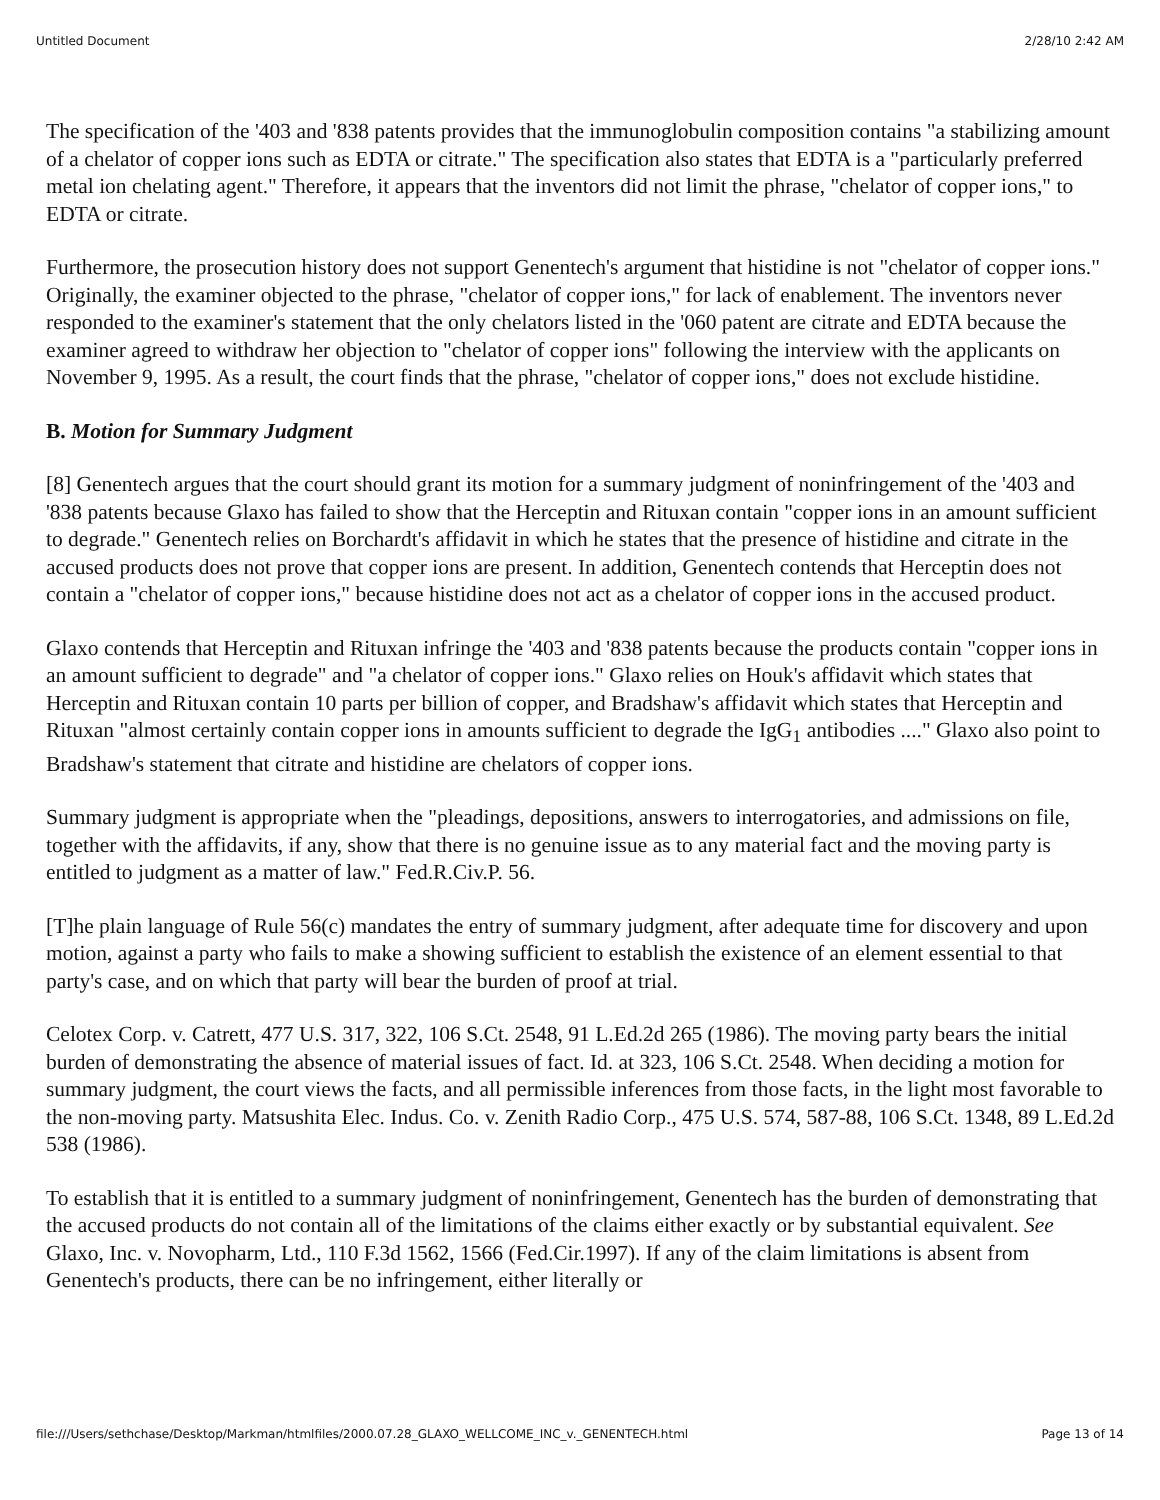Untitled Document 2/28/10 2:42 AM
The specification of the '403 and '838 patents provides that the immunoglobulin composition contains "a stabilizing amount of a chelator of copper ions such as EDTA or citrate." The specification also states that EDTA is a "particularly preferred metal ion chelating agent." Therefore, it appears that the inventors did not limit the phrase, "chelator of copper ions," to EDTA or citrate.
Furthermore, the prosecution history does not support Genentech's argument that histidine is not "chelator of copper ions." Originally, the examiner objected to the phrase, "chelator of copper ions," for lack of enablement. The inventors never responded to the examiner's statement that the only chelators listed in the '060 patent are citrate and EDTA because the examiner agreed to withdraw her objection to "chelator of copper ions" following the interview with the applicants on November 9, 1995. As a result, the court finds that the phrase, "chelator of copper ions," does not exclude histidine.
B. Motion for Summary Judgment
[8] Genentech argues that the court should grant its motion for a summary judgment of noninfringement of the '403 and '838 patents because Glaxo has failed to show that the Herceptin and Rituxan contain "copper ions in an amount sufficient to degrade." Genentech relies on Borchardt's affidavit in which he states that the presence of histidine and citrate in the accused products does not prove that copper ions are present. In addition, Genentech contends that Herceptin does not contain a "chelator of copper ions," because histidine does not act as a chelator of copper ions in the accused product.
Glaxo contends that Herceptin and Rituxan infringe the '403 and '838 patents because the products contain "copper ions in an amount sufficient to degrade" and "a chelator of copper ions." Glaxo relies on Houk's affidavit which states that Herceptin and Rituxan contain 10 parts per billion of copper, and Bradshaw's affidavit which states that Herceptin and Rituxan "almost certainly contain copper ions in amounts sufficient to degrade the IgG<sub>1</sub> antibodies ...." Glaxo also point to Bradshaw's statement that citrate and histidine are chelators of copper ions.
Summary judgment is appropriate when the "pleadings, depositions, answers to interrogatories, and admissions on file, together with the affidavits, if any, show that there is no genuine issue as to any material fact and the moving party is entitled to judgment as a matter of law." Fed.R.Civ.P. 56.
[T]he plain language of Rule 56(c) mandates the entry of summary judgment, after adequate time for discovery and upon motion, against a party who fails to make a showing sufficient to establish the existence of an element essential to that party's case, and on which that party will bear the burden of proof at trial.
Celotex Corp. v. Catrett, 477 U.S. 317, 322, 106 S.Ct. 2548, 91 L.Ed.2d 265 (1986). The moving party bears the initial burden of demonstrating the absence of material issues of fact. Id. at 323, 106 S.Ct. 2548. When deciding a motion for summary judgment, the court views the facts, and all permissible inferences from those facts, in the light most favorable to the non-moving party. Matsushita Elec. Indus. Co. v. Zenith Radio Corp., 475 U.S. 574, 587-88, 106 S.Ct. 1348, 89 L.Ed.2d 538 (1986).
To establish that it is entitled to a summary judgment of noninfringement, Genentech has the burden of demonstrating that the accused products do not contain all of the limitations of the claims either exactly or by substantial equivalent. See Glaxo, Inc. v. Novopharm, Ltd., 110 F.3d 1562, 1566 (Fed.Cir.1997). If any of the claim limitations is absent from Genentech's products, there can be no infringement, either literally or
file:///Users/sethchase/Desktop/Markman/htmlfiles/2000.07.28_GLAXO_WELLCOME_INC_v._GENENTECH.html Page 13 of 14